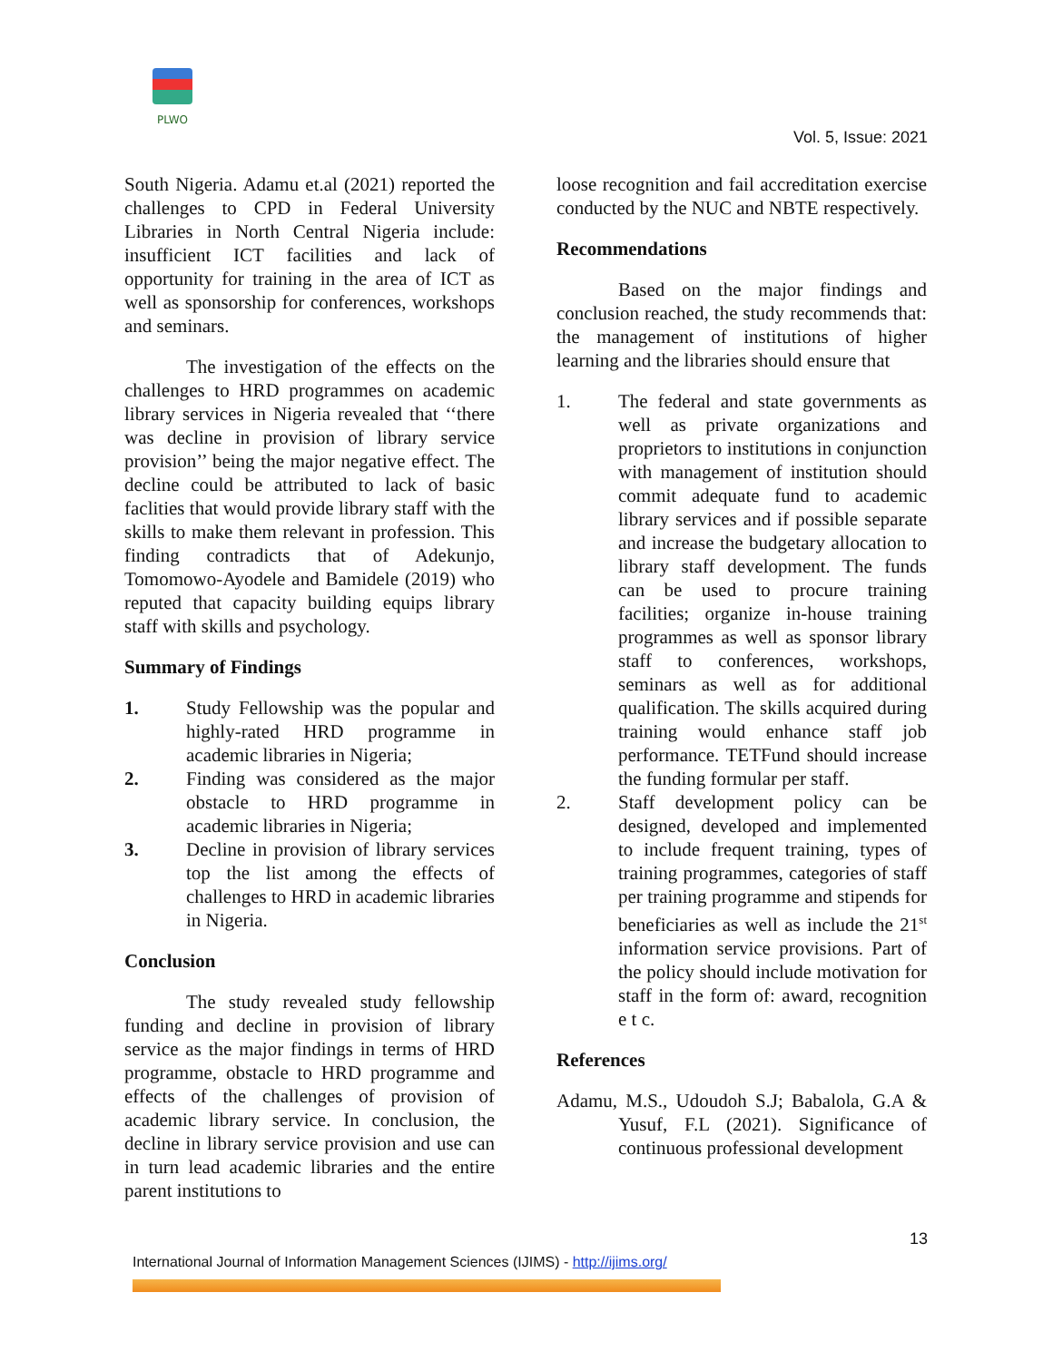PLWO
Vol. 5, Issue: 2021
South Nigeria. Adamu et.al (2021) reported the challenges to CPD in Federal University Libraries in North Central Nigeria include: insufficient ICT facilities and lack of opportunity for training in the area of ICT as well as sponsorship for conferences, workshops and seminars.
The investigation of the effects on the challenges to HRD programmes on academic library services in Nigeria revealed that ‘‘there was decline in provision of library service provision’’ being the major negative effect. The decline could be attributed to lack of basic faclities that would provide library staff with the skills to make them relevant in profession. This finding contradicts that of Adekunjo, Tomomowo-Ayodele and Bamidele (2019) who reputed that capacity building equips library staff with skills and psychology.
Summary of Findings
1. Study Fellowship was the popular and highly-rated HRD programme in academic libraries in Nigeria;
2. Finding was considered as the major obstacle to HRD programme in academic libraries in Nigeria;
3. Decline in provision of library services top the list among the effects of challenges to HRD in academic libraries in Nigeria.
Conclusion
The study revealed study fellowship funding and decline in provision of library service as the major findings in terms of HRD programme, obstacle to HRD programme and effects of the challenges of provision of academic library service. In conclusion, the decline in library service provision and use can in turn lead academic libraries and the entire parent institutions to
loose recognition and fail accreditation exercise conducted by the NUC and NBTE respectively.
Recommendations
Based on the major findings and conclusion reached, the study recommends that: the management of institutions of higher learning and the libraries should ensure that
1. The federal and state governments as well as private organizations and proprietors to institutions in conjunction with management of institution should commit adequate fund to academic library services and if possible separate and increase the budgetary allocation to library staff development. The funds can be used to procure training facilities; organize in-house training programmes as well as sponsor library staff to conferences, workshops, seminars as well as for additional qualification. The skills acquired during training would enhance staff job performance. TETFund should increase the funding formular per staff.
2. Staff development policy can be designed, developed and implemented to include frequent training, types of training programmes, categories of staff per training programme and stipends for beneficiaries as well as include the 21<sup>st</sup> information service provisions. Part of the policy should include motivation for staff in the form of: award, recognition e t c.
References
Adamu, M.S., Udoudoh S.J; Babalola, G.A & Yusuf, F.L (2021). Significance of continuous professional development
13
International Journal of Information Management Sciences (IJIMS) - http://ijims.org/